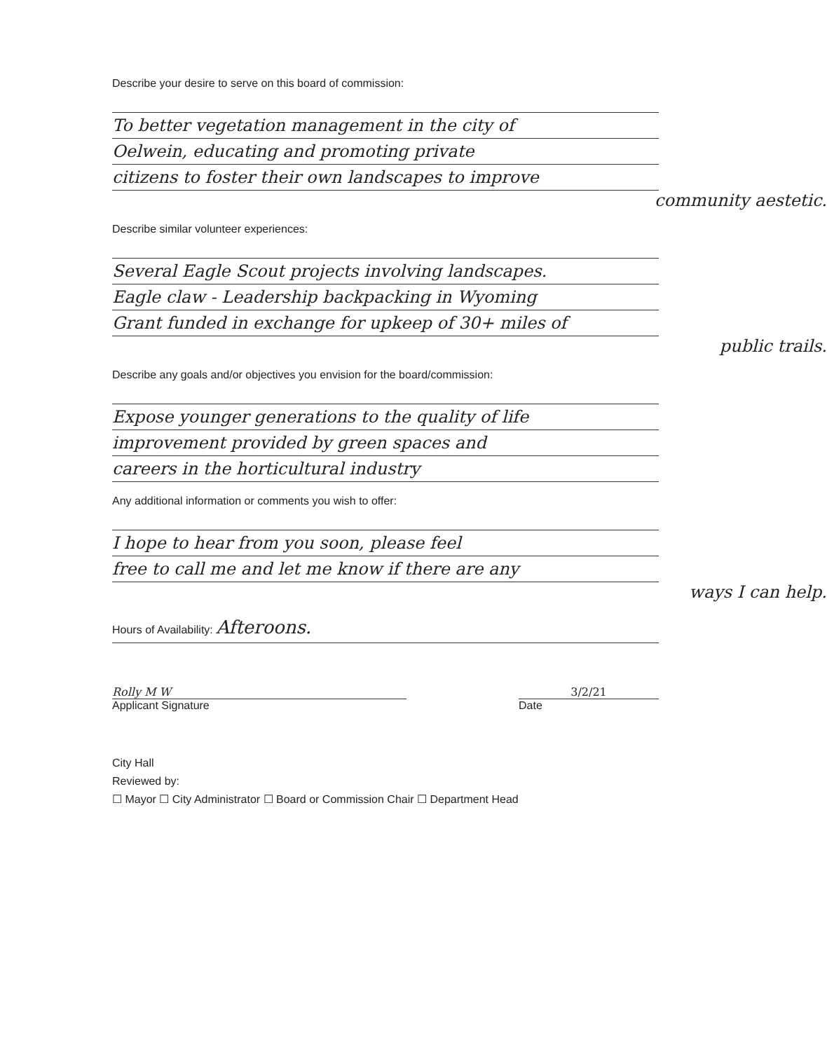Describe your desire to serve on this board of commission:
To better vegetation management in the city of
Oelwein, educating and promoting private
citizens to foster their own landscapes to improve
community aestetic.
Describe similar volunteer experiences:
Several Eagle Scout projects involving landscapes.
Eagle claw - Leadership backpacking in Wyoming
Grant funded in exchange for upkeep of 30+ miles of
public trails.
Describe any goals and/or objectives you envision for the board/commission:
Expose younger generations to the quality of life
improvement provided by green spaces and
careers in the horticultural industry
Any additional information or comments you wish to offer:
I hope to hear from you soon, please feel
free to call me and let me know if there are any
ways I can help.
Hours of Availability: Afteroons.
Rolly M W
Applicant Signature
3/2/21
Date
City Hall
Reviewed by:
☐ Mayor ☐ City Administrator ☐ Board or Commission Chair ☐ Department Head